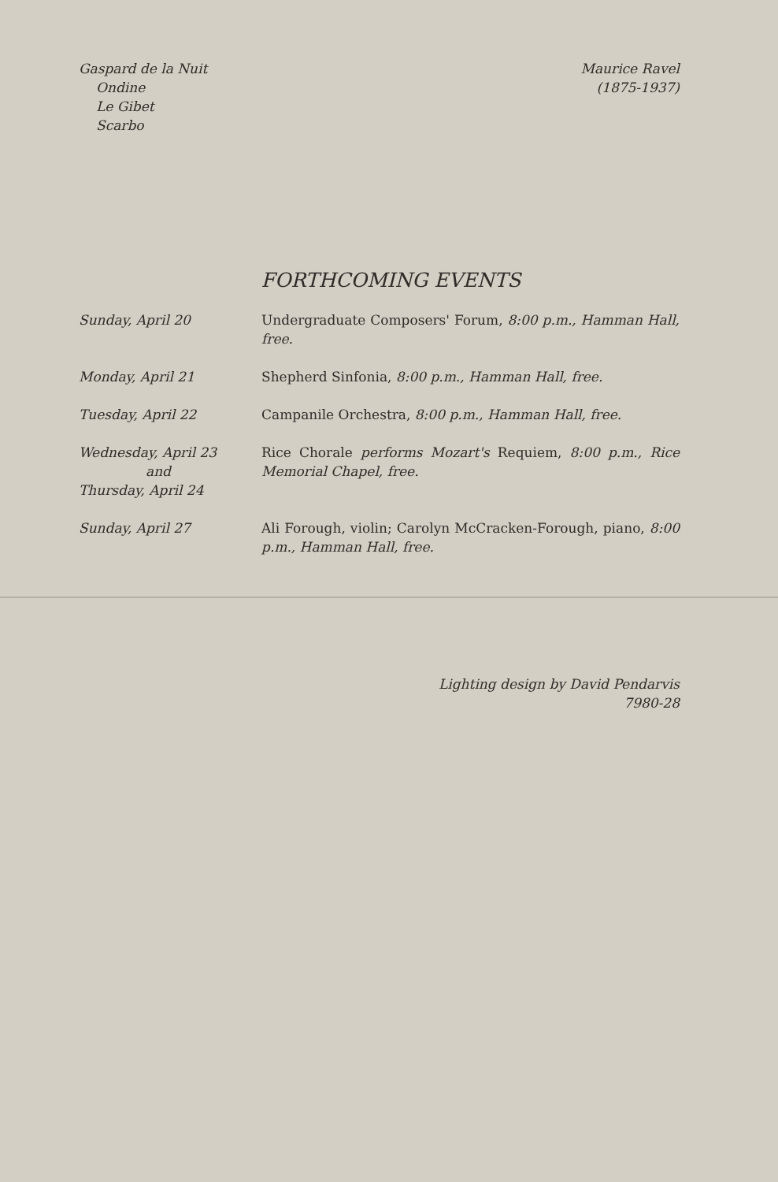Gaspard de la Nuit
Ondine
Le Gibet
Scarbo
Maurice Ravel
(1875-1937)
FORTHCOMING EVENTS
Sunday, April 20 Undergraduate Composers' Forum, 8:00 p.m., Hamman Hall, free.
Monday, April 21 Shepherd Sinfonia, 8:00 p.m., Hamman Hall, free.
Tuesday, April 22 Campanile Orchestra, 8:00 p.m., Hamman Hall, free.
Wednesday, April 23
and
Thursday, April 24
Rice Chorale performs Mozart's Requiem, 8:00 p.m., Rice Memorial Chapel, free.
Sunday, April 27 Ali Forough, violin; Carolyn McCracken-Forough, piano, 8:00 p.m., Hamman Hall, free.
Lighting design by David Pendarvis
7980-28